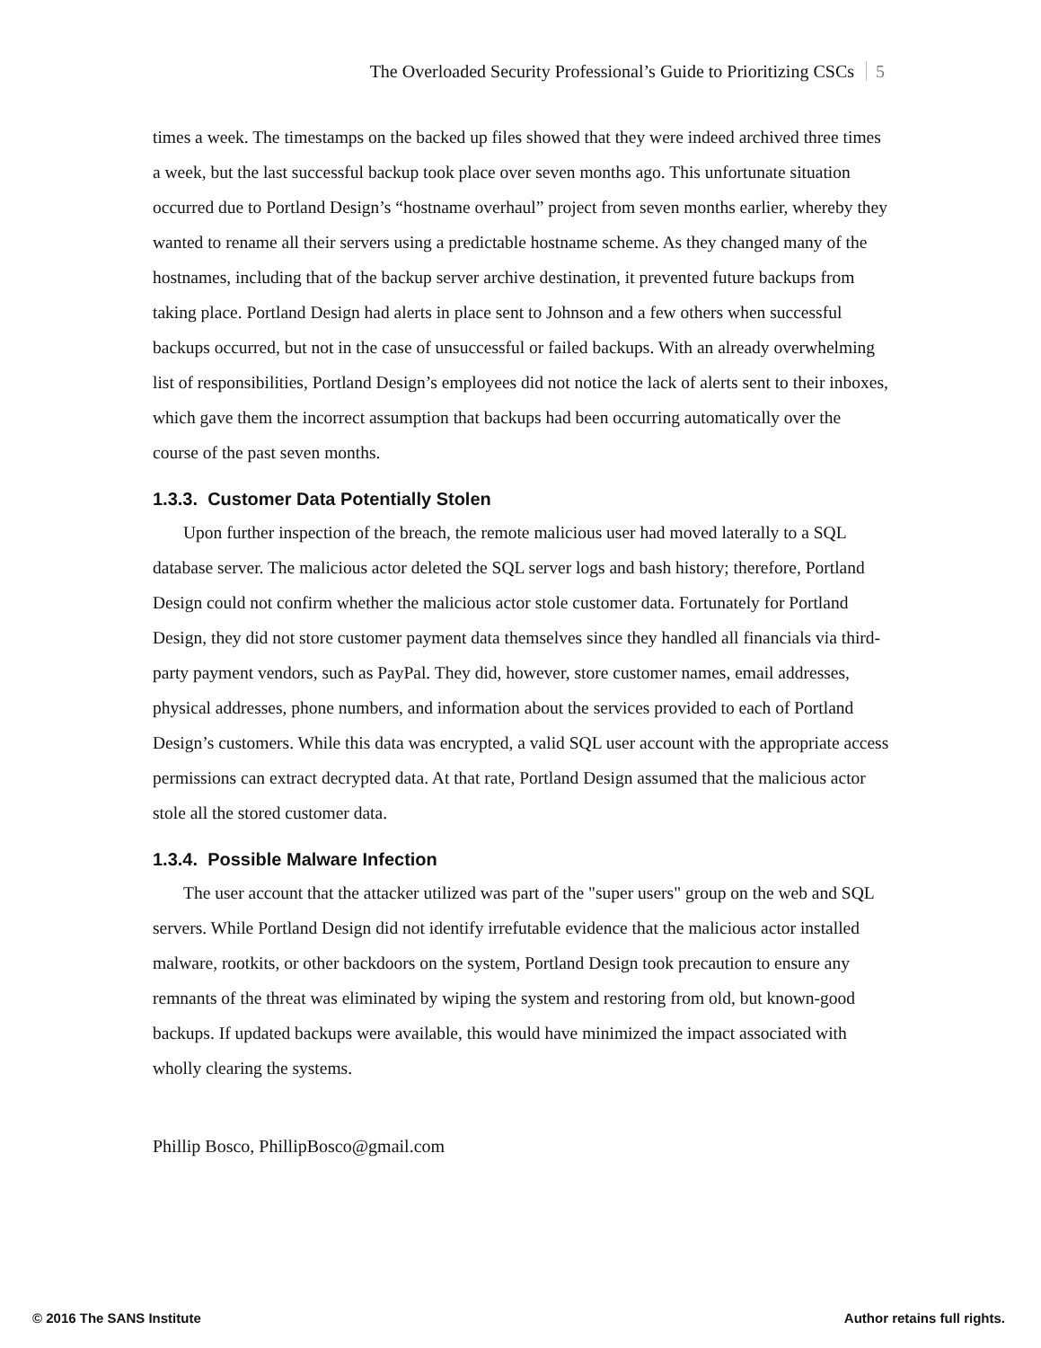The Overloaded Security Professional’s Guide to Prioritizing CSCs 5
times a week. The timestamps on the backed up files showed that they were indeed archived three times a week, but the last successful backup took place over seven months ago. This unfortunate situation occurred due to Portland Design’s “hostname overhaul” project from seven months earlier, whereby they wanted to rename all their servers using a predictable hostname scheme. As they changed many of the hostnames, including that of the backup server archive destination, it prevented future backups from taking place. Portland Design had alerts in place sent to Johnson and a few others when successful backups occurred, but not in the case of unsuccessful or failed backups. With an already overwhelming list of responsibilities, Portland Design’s employees did not notice the lack of alerts sent to their inboxes, which gave them the incorrect assumption that backups had been occurring automatically over the course of the past seven months.
1.3.3. Customer Data Potentially Stolen
Upon further inspection of the breach, the remote malicious user had moved laterally to a SQL database server. The malicious actor deleted the SQL server logs and bash history; therefore, Portland Design could not confirm whether the malicious actor stole customer data. Fortunately for Portland Design, they did not store customer payment data themselves since they handled all financials via third-party payment vendors, such as PayPal. They did, however, store customer names, email addresses, physical addresses, phone numbers, and information about the services provided to each of Portland Design’s customers. While this data was encrypted, a valid SQL user account with the appropriate access permissions can extract decrypted data. At that rate, Portland Design assumed that the malicious actor stole all the stored customer data.
1.3.4. Possible Malware Infection
The user account that the attacker utilized was part of the "super users" group on the web and SQL servers. While Portland Design did not identify irrefutable evidence that the malicious actor installed malware, rootkits, or other backdoors on the system, Portland Design took precaution to ensure any remnants of the threat was eliminated by wiping the system and restoring from old, but known-good backups. If updated backups were available, this would have minimized the impact associated with wholly clearing the systems.
Phillip Bosco, PhillipBosco@gmail.com
© 2016 The SANS Institute Author retains full rights.